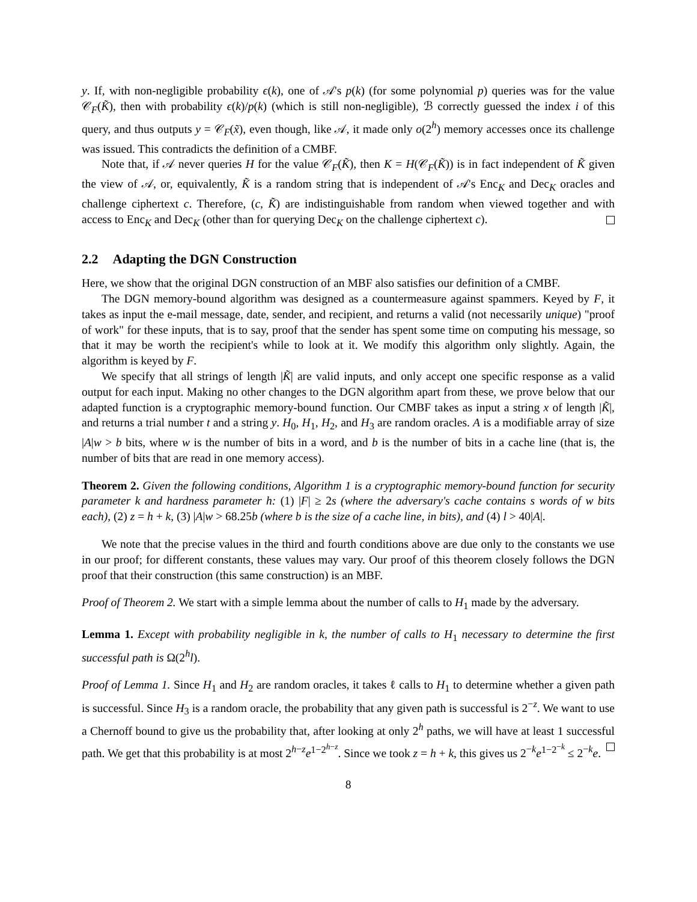y. If, with non-negligible probability ϵ(k), one of 𝒜's p(k) (for some polynomial p) queries was for the value 𝒞<sub>F</sub>(K̃), then with probability ϵ(k)/p(k) (which is still non-negligible), ℬ correctly guessed the index i of this query, and thus outputs y = 𝒞<sub>F</sub>(x̃), even though, like 𝒜, it made only o(2<sup>h</sup>) memory accesses once its challenge was issued. This contradicts the definition of a CMBF.
Note that, if 𝒜 never queries H for the value 𝒞<sub>F</sub>(K̃), then K = H(𝒞<sub>F</sub>(K̃)) is in fact independent of K̃ given the view of 𝒜, or, equivalently, K̃ is a random string that is independent of 𝒜's Enc<sub>K</sub> and Dec<sub>K</sub> oracles and challenge ciphertext c. Therefore, (c, K̃) are indistinguishable from random when viewed together and with access to Enc<sub>K</sub> and Dec<sub>K</sub> (other than for querying Dec<sub>K</sub> on the challenge ciphertext c).
2.2 Adapting the DGN Construction
Here, we show that the original DGN construction of an MBF also satisfies our definition of a CMBF.
The DGN memory-bound algorithm was designed as a countermeasure against spammers. Keyed by F, it takes as input the e-mail message, date, sender, and recipient, and returns a valid (not necessarily unique) "proof of work" for these inputs, that is to say, proof that the sender has spent some time on computing his message, so that it may be worth the recipient's while to look at it. We modify this algorithm only slightly. Again, the algorithm is keyed by F.
We specify that all strings of length |K̃| are valid inputs, and only accept one specific response as a valid output for each input. Making no other changes to the DGN algorithm apart from these, we prove below that our adapted function is a cryptographic memory-bound function. Our CMBF takes as input a string x of length |K̃|, and returns a trial number t and a string y. H<sub>0</sub>, H<sub>1</sub>, H<sub>2</sub>, and H<sub>3</sub> are random oracles. A is a modifiable array of size |A|w > b bits, where w is the number of bits in a word, and b is the number of bits in a cache line (that is, the number of bits that are read in one memory access).
Theorem 2. Given the following conditions, Algorithm 1 is a cryptographic memory-bound function for security parameter k and hardness parameter h: (1) |F| ≥ 2s (where the adversary's cache contains s words of w bits each), (2) z = h + k, (3) |A|w > 68.25b (where b is the size of a cache line, in bits), and (4) l > 40|A|.
We note that the precise values in the third and fourth conditions above are due only to the constants we use in our proof; for different constants, these values may vary. Our proof of this theorem closely follows the DGN proof that their construction (this same construction) is an MBF.
Proof of Theorem 2. We start with a simple lemma about the number of calls to H<sub>1</sub> made by the adversary.
Lemma 1. Except with probability negligible in k, the number of calls to H<sub>1</sub> necessary to determine the first successful path is Ω(2<sup>h</sup>l).
Proof of Lemma 1. Since H<sub>1</sub> and H<sub>2</sub> are random oracles, it takes ℓ calls to H<sub>1</sub> to determine whether a given path is successful. Since H<sub>3</sub> is a random oracle, the probability that any given path is successful is 2<sup>−z</sup>. We want to use a Chernoff bound to give us the probability that, after looking at only 2<sup>h</sup> paths, we will have at least 1 successful path. We get that this probability is at most 2<sup>h−z</sup>e<sup>1−2<sup>h−z</sup></sup>. Since we took z = h + k, this gives us 2<sup>−k</sup>e<sup>1−2<sup>−k</sup></sup> ≤ 2<sup>−k</sup>e.
8